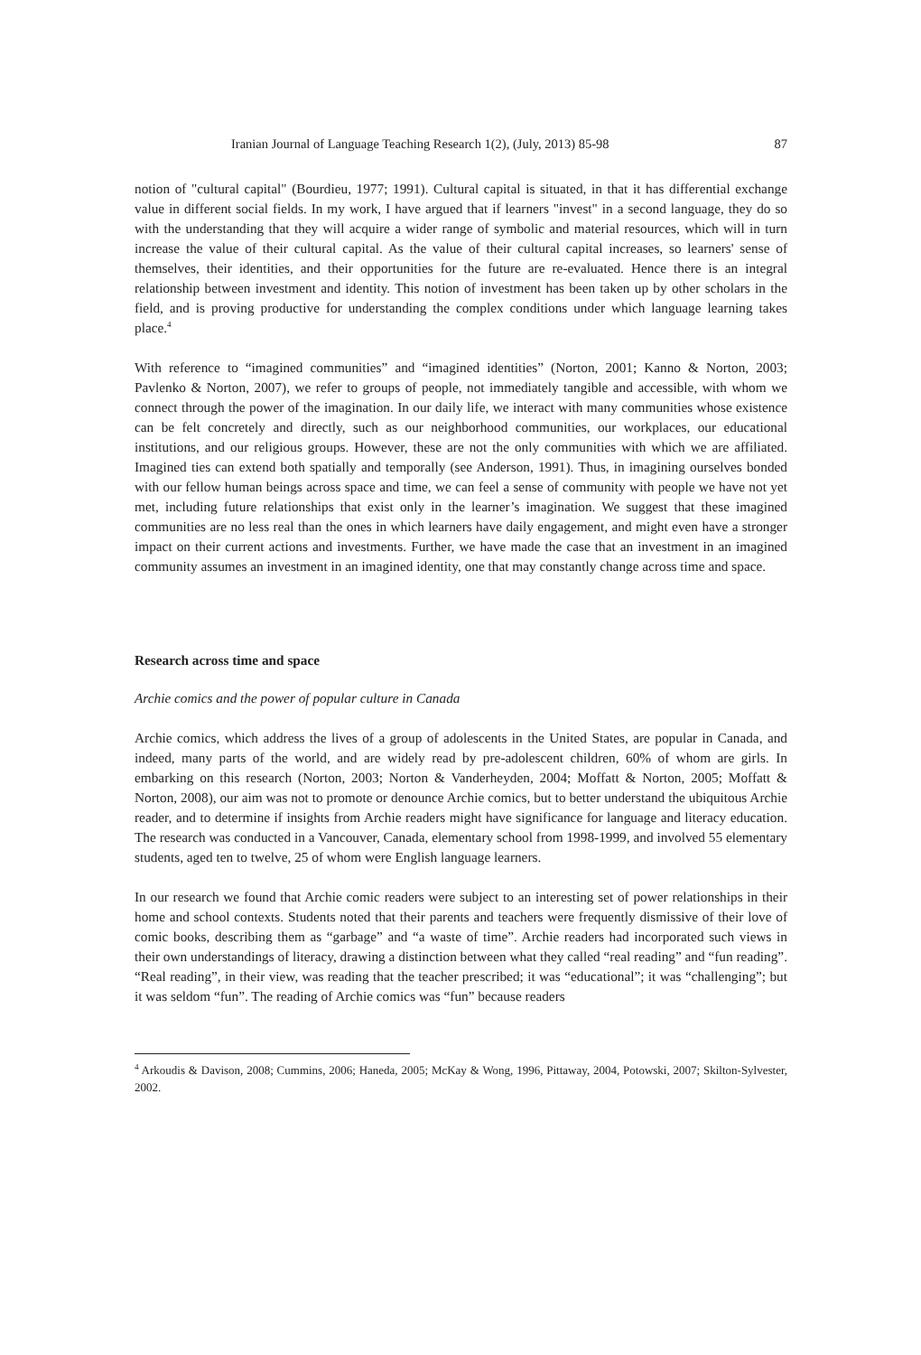Iranian Journal of Language Teaching Research 1(2), (July, 2013) 85-98 87
notion of "cultural capital" (Bourdieu, 1977; 1991). Cultural capital is situated, in that it has differential exchange value in different social fields. In my work, I have argued that if learners "invest" in a second language, they do so with the understanding that they will acquire a wider range of symbolic and material resources, which will in turn increase the value of their cultural capital. As the value of their cultural capital increases, so learners' sense of themselves, their identities, and their opportunities for the future are re-evaluated. Hence there is an integral relationship between investment and identity. This notion of investment has been taken up by other scholars in the field, and is proving productive for understanding the complex conditions under which language learning takes place.<sup>4</sup>
With reference to “imagined communities” and “imagined identities” (Norton, 2001; Kanno & Norton, 2003; Pavlenko & Norton, 2007), we refer to groups of people, not immediately tangible and accessible, with whom we connect through the power of the imagination. In our daily life, we interact with many communities whose existence can be felt concretely and directly, such as our neighborhood communities, our workplaces, our educational institutions, and our religious groups. However, these are not the only communities with which we are affiliated. Imagined ties can extend both spatially and temporally (see Anderson, 1991). Thus, in imagining ourselves bonded with our fellow human beings across space and time, we can feel a sense of community with people we have not yet met, including future relationships that exist only in the learner’s imagination. We suggest that these imagined communities are no less real than the ones in which learners have daily engagement, and might even have a stronger impact on their current actions and investments. Further, we have made the case that an investment in an imagined community assumes an investment in an imagined identity, one that may constantly change across time and space.
Research across time and space
Archie comics and the power of popular culture in Canada
Archie comics, which address the lives of a group of adolescents in the United States, are popular in Canada, and indeed, many parts of the world, and are widely read by pre-adolescent children, 60% of whom are girls. In embarking on this research (Norton, 2003; Norton & Vanderheyden, 2004; Moffatt & Norton, 2005; Moffatt & Norton, 2008), our aim was not to promote or denounce Archie comics, but to better understand the ubiquitous Archie reader, and to determine if insights from Archie readers might have significance for language and literacy education. The research was conducted in a Vancouver, Canada, elementary school from 1998-1999, and involved 55 elementary students, aged ten to twelve, 25 of whom were English language learners.
In our research we found that Archie comic readers were subject to an interesting set of power relationships in their home and school contexts. Students noted that their parents and teachers were frequently dismissive of their love of comic books, describing them as “garbage” and “a waste of time”. Archie readers had incorporated such views in their own understandings of literacy, drawing a distinction between what they called “real reading” and “fun reading”. “Real reading”, in their view, was reading that the teacher prescribed; it was “educational”; it was “challenging”; but it was seldom “fun”. The reading of Archie comics was “fun” because readers
<sup>4</sup> Arkoudis & Davison, 2008; Cummins, 2006; Haneda, 2005; McKay & Wong, 1996, Pittaway, 2004, Potowski, 2007; Skilton-Sylvester, 2002.